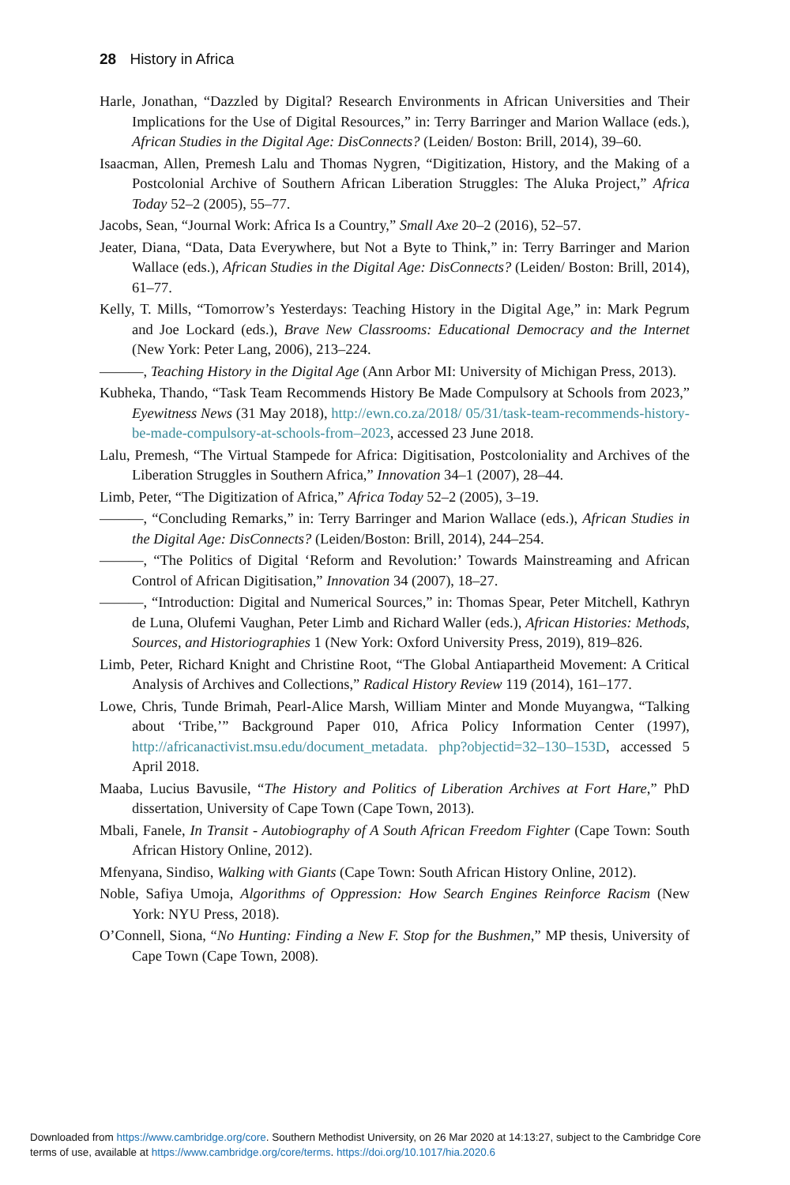28 History in Africa
Harle, Jonathan, “Dazzled by Digital? Research Environments in African Universities and Their Implications for the Use of Digital Resources,” in: Terry Barringer and Marion Wallace (eds.), African Studies in the Digital Age: DisConnects? (Leiden/ Boston: Brill, 2014), 39–60.
Isaacman, Allen, Premesh Lalu and Thomas Nygren, “Digitization, History, and the Making of a Postcolonial Archive of Southern African Liberation Struggles: The Aluka Project,” Africa Today 52–2 (2005), 55–77.
Jacobs, Sean, “Journal Work: Africa Is a Country,” Small Axe 20–2 (2016), 52–57.
Jeater, Diana, “Data, Data Everywhere, but Not a Byte to Think,” in: Terry Barringer and Marion Wallace (eds.), African Studies in the Digital Age: DisConnects? (Leiden/ Boston: Brill, 2014), 61–77.
Kelly, T. Mills, “Tomorrow’s Yesterdays: Teaching History in the Digital Age,” in: Mark Pegrum and Joe Lockard (eds.), Brave New Classrooms: Educational Democracy and the Internet (New York: Peter Lang, 2006), 213–224.
———, Teaching History in the Digital Age (Ann Arbor MI: University of Michigan Press, 2013).
Kubheka, Thando, “Task Team Recommends History Be Made Compulsory at Schools from 2023,” Eyewitness News (31 May 2018), http://ewn.co.za/2018/ 05/31/task-team-recommends-history-be-made-compulsory-at-schools-from–2023, accessed 23 June 2018.
Lalu, Premesh, “The Virtual Stampede for Africa: Digitisation, Postcoloniality and Archives of the Liberation Struggles in Southern Africa,” Innovation 34–1 (2007), 28–44.
Limb, Peter, “The Digitization of Africa,” Africa Today 52–2 (2005), 3–19.
———, “Concluding Remarks,” in: Terry Barringer and Marion Wallace (eds.), African Studies in the Digital Age: DisConnects? (Leiden/Boston: Brill, 2014), 244–254.
———, “The Politics of Digital ‘Reform and Revolution:’ Towards Mainstreaming and African Control of African Digitisation,” Innovation 34 (2007), 18–27.
———, “Introduction: Digital and Numerical Sources,” in: Thomas Spear, Peter Mitchell, Kathryn de Luna, Olufemi Vaughan, Peter Limb and Richard Waller (eds.), African Histories: Methods, Sources, and Historiographies 1 (New York: Oxford University Press, 2019), 819–826.
Limb, Peter, Richard Knight and Christine Root, “The Global Antiapartheid Movement: A Critical Analysis of Archives and Collections,” Radical History Review 119 (2014), 161–177.
Lowe, Chris, Tunde Brimah, Pearl-Alice Marsh, William Minter and Monde Muyangwa, “Talking about ‘Tribe,’” Background Paper 010, Africa Policy Information Center (1997), http://africanactivist.msu.edu/document_metadata. php?objectid=32–130–153D, accessed 5 April 2018.
Maaba, Lucius Bavusile, “The History and Politics of Liberation Archives at Fort Hare,” PhD dissertation, University of Cape Town (Cape Town, 2013).
Mbali, Fanele, In Transit - Autobiography of A South African Freedom Fighter (Cape Town: South African History Online, 2012).
Mfenyana, Sindiso, Walking with Giants (Cape Town: South African History Online, 2012).
Noble, Safiya Umoja, Algorithms of Oppression: How Search Engines Reinforce Racism (New York: NYU Press, 2018).
O’Connell, Siona, “No Hunting: Finding a New F. Stop for the Bushmen,” MP thesis, University of Cape Town (Cape Town, 2008).
Downloaded from https://www.cambridge.org/core. Southern Methodist University, on 26 Mar 2020 at 14:13:27, subject to the Cambridge Core
terms of use, available at https://www.cambridge.org/core/terms. https://doi.org/10.1017/hia.2020.6